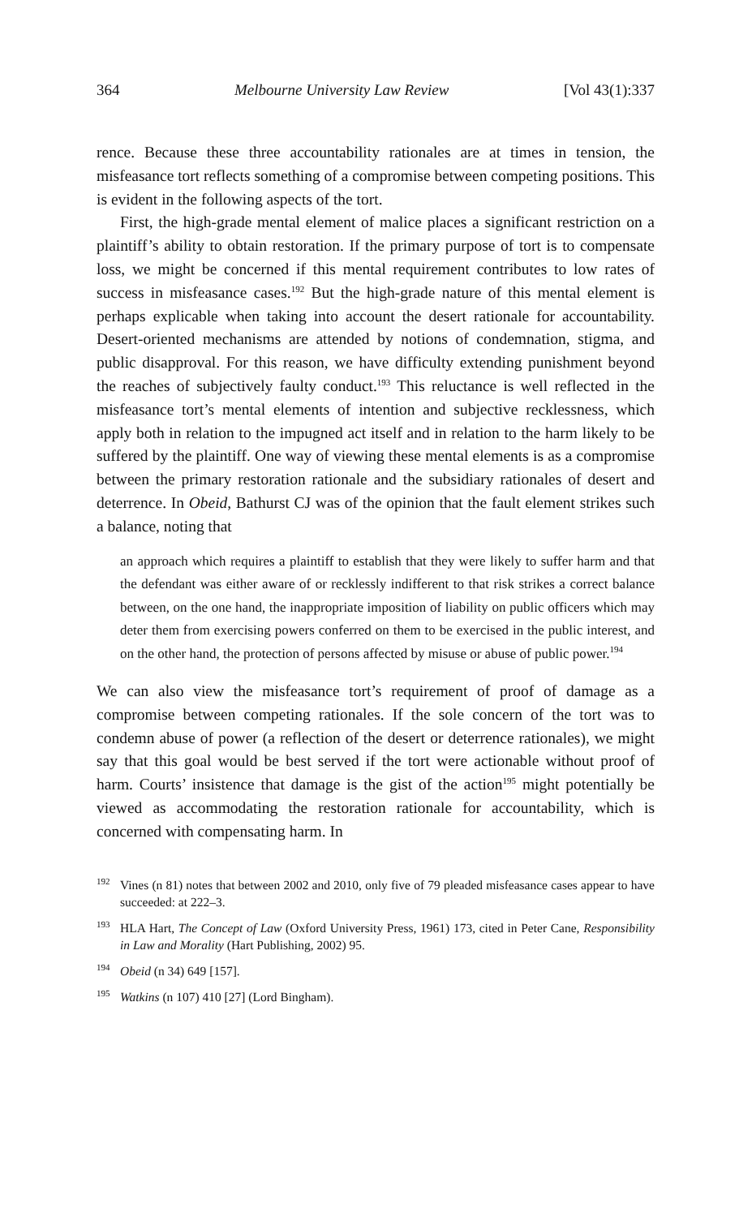364 Melbourne University Law Review [Vol 43(1):337
rence. Because these three accountability rationales are at times in tension, the misfeasance tort reflects something of a compromise between competing positions. This is evident in the following aspects of the tort.
First, the high-grade mental element of malice places a significant restriction on a plaintiff’s ability to obtain restoration. If the primary purpose of tort is to compensate loss, we might be concerned if this mental requirement contributes to low rates of success in misfeasance cases.<sup>192</sup> But the high-grade nature of this mental element is perhaps explicable when taking into account the desert rationale for accountability. Desert-oriented mechanisms are attended by notions of condemnation, stigma, and public disapproval. For this reason, we have difficulty extending punishment beyond the reaches of subjectively faulty conduct.<sup>193</sup> This reluctance is well reflected in the misfeasance tort’s mental elements of intention and subjective recklessness, which apply both in relation to the impugned act itself and in relation to the harm likely to be suffered by the plaintiff. One way of viewing these mental elements is as a compromise between the primary restoration rationale and the subsidiary rationales of desert and deterrence. In Obeid, Bathurst CJ was of the opinion that the fault element strikes such a balance, noting that
an approach which requires a plaintiff to establish that they were likely to suffer harm and that the defendant was either aware of or recklessly indifferent to that risk strikes a correct balance between, on the one hand, the inappropriate imposition of liability on public officers which may deter them from exercising powers conferred on them to be exercised in the public interest, and on the other hand, the protection of persons affected by misuse or abuse of public power.<sup>194</sup>
We can also view the misfeasance tort’s requirement of proof of damage as a compromise between competing rationales. If the sole concern of the tort was to condemn abuse of power (a reflection of the desert or deterrence rationales), we might say that this goal would be best served if the tort were actionable without proof of harm. Courts’ insistence that damage is the gist of the action<sup>195</sup> might potentially be viewed as accommodating the restoration rationale for accountability, which is concerned with compensating harm. In
<sup>192</sup> Vines (n 81) notes that between 2002 and 2010, only five of 79 pleaded misfeasance cases appear to have succeeded: at 222–3.
<sup>193</sup> HLA Hart, The Concept of Law (Oxford University Press, 1961) 173, cited in Peter Cane, Responsibility in Law and Morality (Hart Publishing, 2002) 95.
<sup>194</sup> Obeid (n 34) 649 [157].
<sup>195</sup> Watkins (n 107) 410 [27] (Lord Bingham).